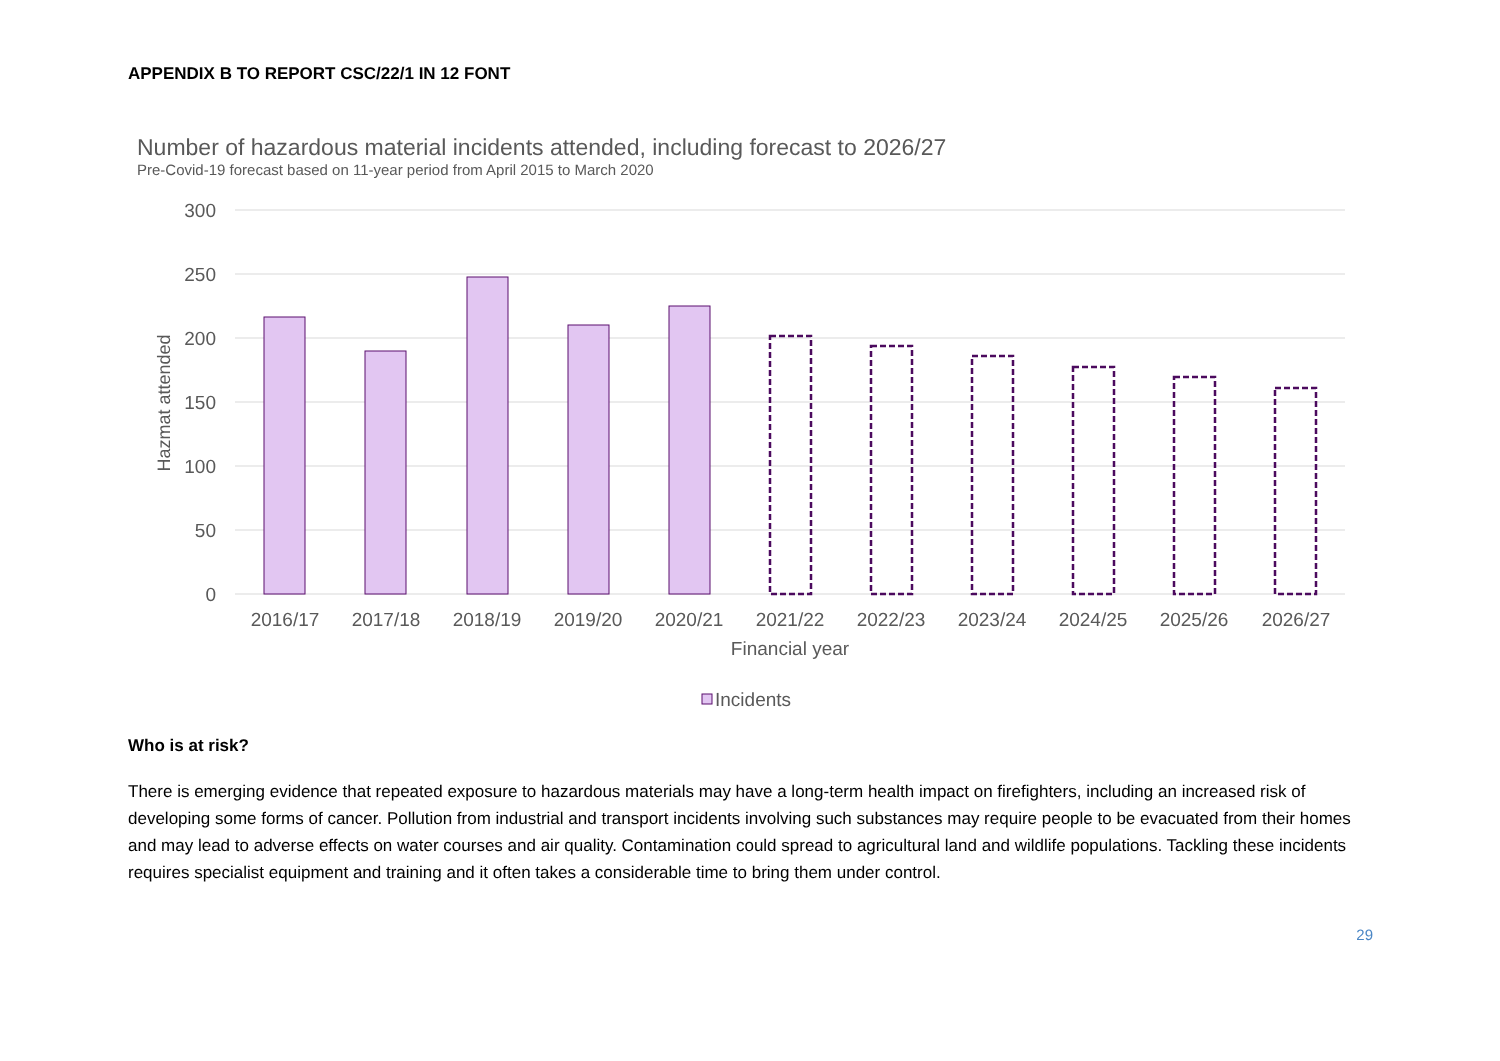APPENDIX B TO REPORT CSC/22/1 IN 12 FONT
Number of hazardous material incidents attended, including forecast to 2026/27
Pre-Covid-19 forecast based on 11-year period from April 2015 to March 2020
300
250
200
150
100
50
0
Hazmat attended
2016/17
2017/18
2018/19
2019/20
2020/21
2021/22
2022/23
2023/24
2024/25
2025/26
2026/27
Financial year
Incidents
Who is at risk?
There is emerging evidence that repeated exposure to hazardous materials may have a long-term health impact on firefighters, including an increased risk of developing some forms of cancer. Pollution from industrial and transport incidents involving such substances may require people to be evacuated from their homes and may lead to adverse effects on water courses and air quality. Contamination could spread to agricultural land and wildlife populations. Tackling these incidents requires specialist equipment and training and it often takes a considerable time to bring them under control.
29